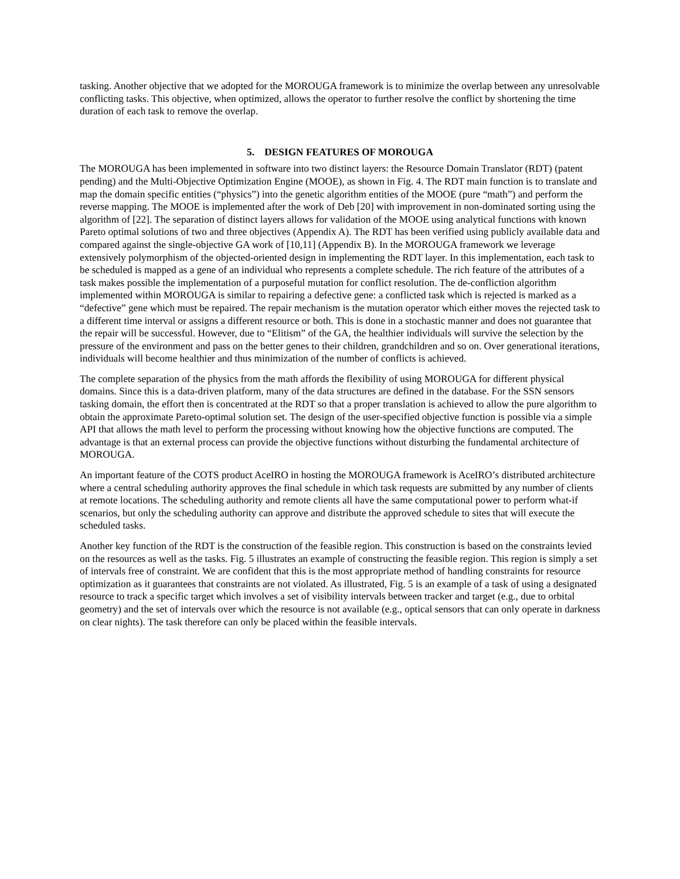tasking. Another objective that we adopted for the MOROUGA framework is to minimize the overlap between any unresolvable conflicting tasks. This objective, when optimized, allows the operator to further resolve the conflict by shortening the time duration of each task to remove the overlap.
5. DESIGN FEATURES OF MOROUGA
The MOROUGA has been implemented in software into two distinct layers: the Resource Domain Translator (RDT) (patent pending) and the Multi-Objective Optimization Engine (MOOE), as shown in Fig. 4. The RDT main function is to translate and map the domain specific entities (“physics”) into the genetic algorithm entities of the MOOE (pure “math”) and perform the reverse mapping. The MOOE is implemented after the work of Deb [20] with improvement in non-dominated sorting using the algorithm of [22]. The separation of distinct layers allows for validation of the MOOE using analytical functions with known Pareto optimal solutions of two and three objectives (Appendix A). The RDT has been verified using publicly available data and compared against the single-objective GA work of [10,11] (Appendix B). In the MOROUGA framework we leverage extensively polymorphism of the objected-oriented design in implementing the RDT layer. In this implementation, each task to be scheduled is mapped as a gene of an individual who represents a complete schedule. The rich feature of the attributes of a task makes possible the implementation of a purposeful mutation for conflict resolution. The de-confliction algorithm implemented within MOROUGA is similar to repairing a defective gene: a conflicted task which is rejected is marked as a “defective” gene which must be repaired. The repair mechanism is the mutation operator which either moves the rejected task to a different time interval or assigns a different resource or both. This is done in a stochastic manner and does not guarantee that the repair will be successful. However, due to “Elitism” of the GA, the healthier individuals will survive the selection by the pressure of the environment and pass on the better genes to their children, grandchildren and so on. Over generational iterations, individuals will become healthier and thus minimization of the number of conflicts is achieved.
The complete separation of the physics from the math affords the flexibility of using MOROUGA for different physical domains. Since this is a data-driven platform, many of the data structures are defined in the database. For the SSN sensors tasking domain, the effort then is concentrated at the RDT so that a proper translation is achieved to allow the pure algorithm to obtain the approximate Pareto-optimal solution set. The design of the user-specified objective function is possible via a simple API that allows the math level to perform the processing without knowing how the objective functions are computed. The advantage is that an external process can provide the objective functions without disturbing the fundamental architecture of MOROUGA.
An important feature of the COTS product AceIRO in hosting the MOROUGA framework is AceIRO’s distributed architecture where a central scheduling authority approves the final schedule in which task requests are submitted by any number of clients at remote locations. The scheduling authority and remote clients all have the same computational power to perform what-if scenarios, but only the scheduling authority can approve and distribute the approved schedule to sites that will execute the scheduled tasks.
Another key function of the RDT is the construction of the feasible region. This construction is based on the constraints levied on the resources as well as the tasks. Fig. 5 illustrates an example of constructing the feasible region. This region is simply a set of intervals free of constraint. We are confident that this is the most appropriate method of handling constraints for resource optimization as it guarantees that constraints are not violated. As illustrated, Fig. 5 is an example of a task of using a designated resource to track a specific target which involves a set of visibility intervals between tracker and target (e.g., due to orbital geometry) and the set of intervals over which the resource is not available (e.g., optical sensors that can only operate in darkness on clear nights). The task therefore can only be placed within the feasible intervals.